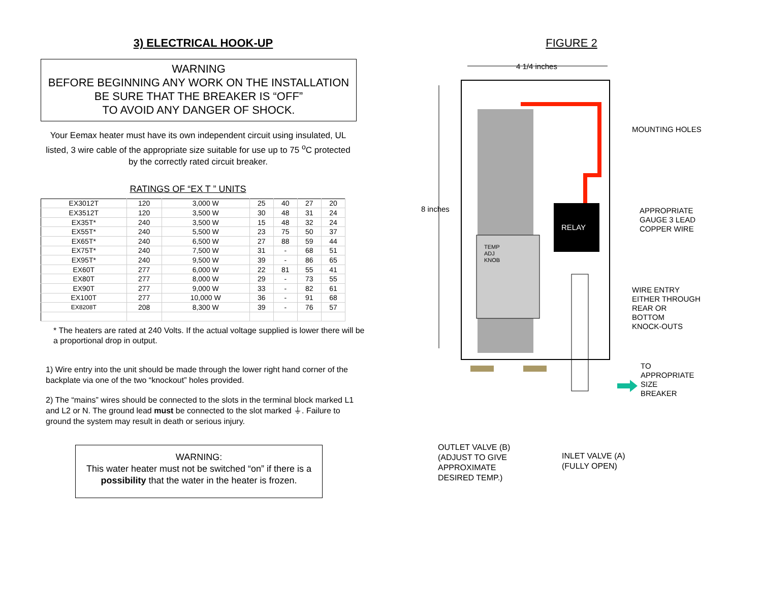3) ELECTRICAL HOOK-UP
WARNING
BEFORE BEGINNING ANY WORK ON THE INSTALLATION
BE SURE THAT THE BREAKER IS “OFF”
TO AVOID ANY DANGER OF SHOCK.
Your Eemax heater must have its own independent circuit using insulated, UL listed, 3 wire cable of the appropriate size suitable for use up to 75 <sup>o</sup>C protected by the correctly rated circuit breaker.
RATINGS OF “EX T ” UNITS
| EX3012T | 120 | 3,000 W | 25 | 40 | 27 | 20 |
| EX3512T | 120 | 3,500 W | 30 | 48 | 31 | 24 |
| EX35T* | 240 | 3,500 W | 15 | 48 | 32 | 24 |
| EX55T* | 240 | 5,500 W | 23 | 75 | 50 | 37 |
| EX65T* | 240 | 6,500 W | 27 | 88 | 59 | 44 |
| EX75T* | 240 | 7,500 W | 31 | - | 68 | 51 |
| EX95T* | 240 | 9,500 W | 39 | - | 86 | 65 |
| EX60T | 277 | 6,000 W | 22 | 81 | 55 | 41 |
| EX80T | 277 | 8,000 W | 29 | - | 73 | 55 |
| EX90T | 277 | 9,000 W | 33 | - | 82 | 61 |
| EX100T | 277 | 10,000 W | 36 | - | 91 | 68 |
| EX8208T | 208 | 8,300 W | 39 | - | 76 | 57 |
* The heaters are rated at 240 Volts. If the actual voltage supplied is lower there will be a proportional drop in output.
1) Wire entry into the unit should be made through the lower right hand corner of the backplate via one of the two “knockout” holes provided.
2) The “mains” wires should be connected to the slots in the terminal block marked L1 and L2 or N. The ground lead must be connected to the slot marked ⏚. Failure to ground the system may result in death or serious injury.
WARNING:
This water heater must not be switched “on” if there is a possibility that the water in the heater is frozen.
FIGURE 2
4 1/4 inches
8 inches
MOUNTING HOLES
APPROPRIATE
GAUGE 3 LEAD
COPPER WIRE
RELAY
TEMP
ADJ
KNOB
WIRE ENTRY
EITHER THROUGH
REAR OR
BOTTOM
KNOCK-OUTS
TO
APPROPRIATE
SIZE
BREAKER
OUTLET VALVE (B)
(ADJUST TO GIVE
APPROXIMATE
DESIRED TEMP.)
INLET VALVE (A)
(FULLY OPEN)